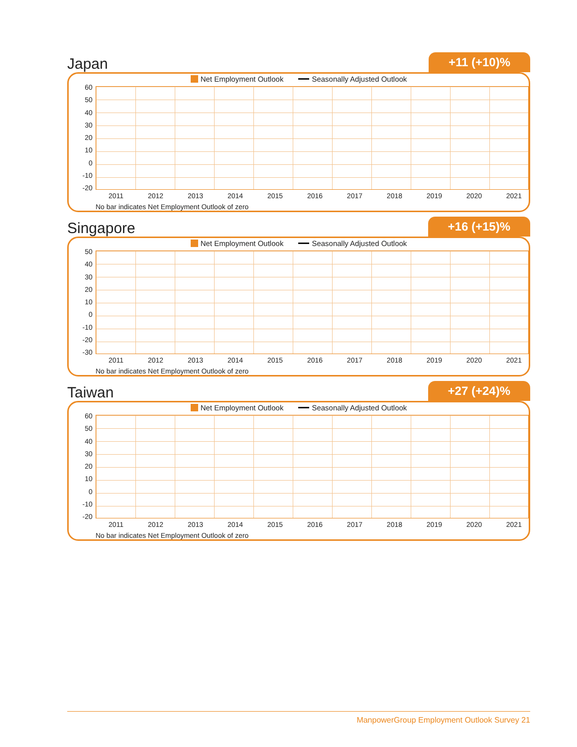Japan +11 (+10)%
Net Employment Outlook Seasonally Adjusted Outlook
60
50
40
30
20
10
0
-10
-20
2011 2012 2013 2014 2015 2016 2017 2018 2019 2020 2021
No bar indicates Net Employment Outlook of zero
Singapore +16 (+15)%
Net Employment Outlook Seasonally Adjusted Outlook
50
40
30
20
10
0
-10
-20
-30
2011 2012 2013 2014 2015 2016 2017 2018 2019 2020 2021
No bar indicates Net Employment Outlook of zero
Taiwan +27 (+24)%
Net Employment Outlook Seasonally Adjusted Outlook
60
50
40
30
20
10
0
-10
-20
2011 2012 2013 2014 2015 2016 2017 2018 2019 2020 2021
No bar indicates Net Employment Outlook of zero
ManpowerGroup Employment Outlook Survey 21